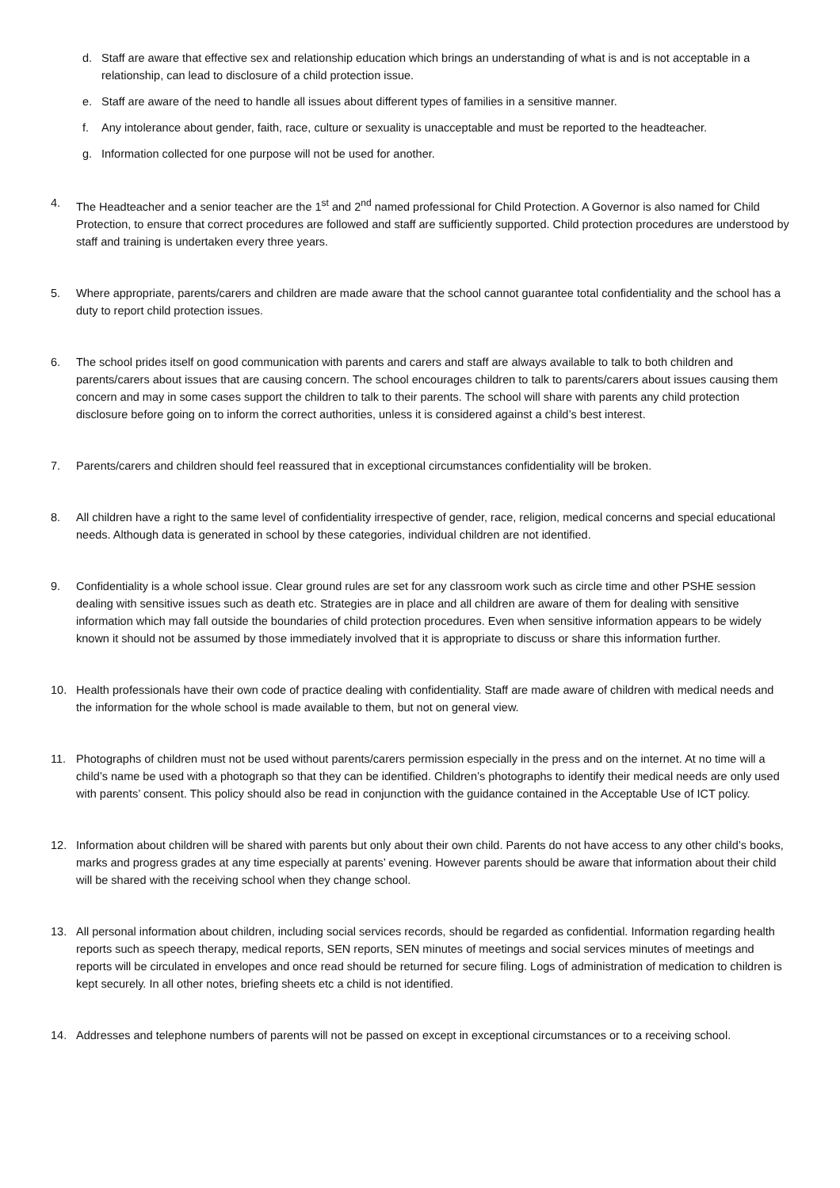d. Staff are aware that effective sex and relationship education which brings an understanding of what is and is not acceptable in a relationship, can lead to disclosure of a child protection issue.
e. Staff are aware of the need to handle all issues about different types of families in a sensitive manner.
f. Any intolerance about gender, faith, race, culture or sexuality is unacceptable and must be reported to the headteacher.
g. Information collected for one purpose will not be used for another.
4. The Headteacher and a senior teacher are the 1<sup>st</sup> and 2<sup>nd</sup> named professional for Child Protection. A Governor is also named for Child Protection, to ensure that correct procedures are followed and staff are sufficiently supported. Child protection procedures are understood by staff and training is undertaken every three years.
5. Where appropriate, parents/carers and children are made aware that the school cannot guarantee total confidentiality and the school has a duty to report child protection issues.
6. The school prides itself on good communication with parents and carers and staff are always available to talk to both children and parents/carers about issues that are causing concern. The school encourages children to talk to parents/carers about issues causing them concern and may in some cases support the children to talk to their parents. The school will share with parents any child protection disclosure before going on to inform the correct authorities, unless it is considered against a child’s best interest.
7. Parents/carers and children should feel reassured that in exceptional circumstances confidentiality will be broken.
8. All children have a right to the same level of confidentiality irrespective of gender, race, religion, medical concerns and special educational needs. Although data is generated in school by these categories, individual children are not identified.
9. Confidentiality is a whole school issue. Clear ground rules are set for any classroom work such as circle time and other PSHE session dealing with sensitive issues such as death etc. Strategies are in place and all children are aware of them for dealing with sensitive information which may fall outside the boundaries of child protection procedures. Even when sensitive information appears to be widely known it should not be assumed by those immediately involved that it is appropriate to discuss or share this information further.
10. Health professionals have their own code of practice dealing with confidentiality. Staff are made aware of children with medical needs and the information for the whole school is made available to them, but not on general view.
11. Photographs of children must not be used without parents/carers permission especially in the press and on the internet. At no time will a child’s name be used with a photograph so that they can be identified. Children’s photographs to identify their medical needs are only used with parents’ consent. This policy should also be read in conjunction with the guidance contained in the Acceptable Use of ICT policy.
12. Information about children will be shared with parents but only about their own child. Parents do not have access to any other child’s books, marks and progress grades at any time especially at parents’ evening. However parents should be aware that information about their child will be shared with the receiving school when they change school.
13. All personal information about children, including social services records, should be regarded as confidential. Information regarding health reports such as speech therapy, medical reports, SEN reports, SEN minutes of meetings and social services minutes of meetings and reports will be circulated in envelopes and once read should be returned for secure filing. Logs of administration of medication to children is kept securely. In all other notes, briefing sheets etc a child is not identified.
14. Addresses and telephone numbers of parents will not be passed on except in exceptional circumstances or to a receiving school.